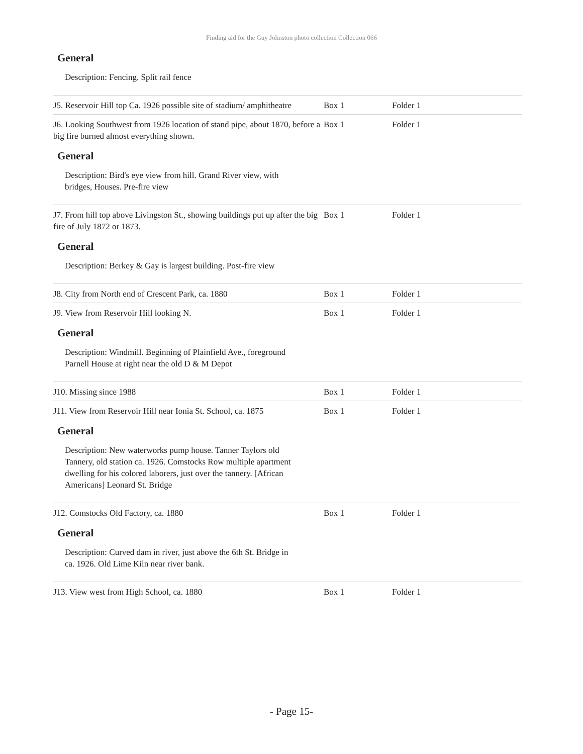Finding aid for the Guy Johnston photo collection Collection 066
General
Description: Fencing. Split rail fence
J5. Reservoir Hill top Ca. 1926 possible site of stadium/ amphitheatre
Box 1 Folder 1
J6. Looking Southwest from 1926 location of stand pipe, about 1870, before a big fire burned almost everything shown.
Box 1 Folder 1
General
Description: Bird's eye view from hill. Grand River view, with bridges, Houses. Pre-fire view
J7. From hill top above Livingston St., showing buildings put up after the big fire of July 1872 or 1873.
Box 1 Folder 1
General
Description: Berkey & Gay is largest building. Post-fire view
J8. City from North end of Crescent Park, ca. 1880 Box 1 Folder 1
J9. View from Reservoir Hill looking N. Box 1 Folder 1
General
Description: Windmill. Beginning of Plainfield Ave., foreground Parnell House at right near the old D & M Depot
J10. Missing since 1988 Box 1 Folder 1
J11. View from Reservoir Hill near Ionia St. School, ca. 1875
Box 1 Folder 1
General
Description: New waterworks pump house. Tanner Taylors old Tannery, old station ca. 1926. Comstocks Row multiple apartment dwelling for his colored laborers, just over the tannery. [African Americans] Leonard St. Bridge
J12. Comstocks Old Factory, ca. 1880 Box 1 Folder 1
General
Description: Curved dam in river, just above the 6th St. Bridge in ca. 1926. Old Lime Kiln near river bank.
J13. View west from High School, ca. 1880 Box 1 Folder 1
- Page 15-